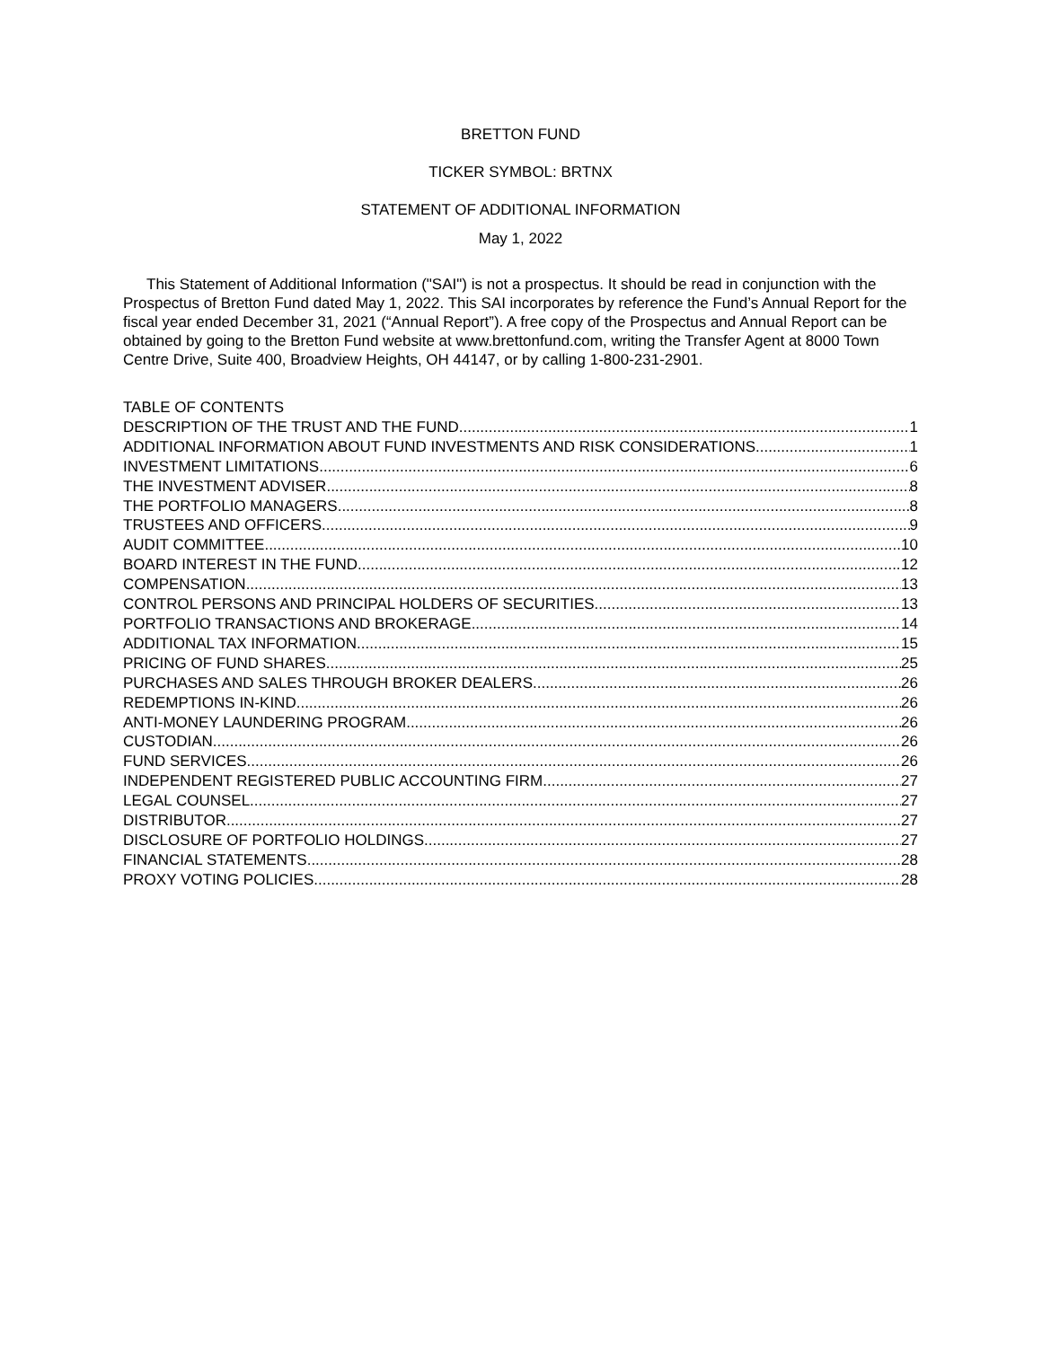BRETTON FUND
TICKER SYMBOL: BRTNX
STATEMENT OF ADDITIONAL INFORMATION
May 1, 2022
This Statement of Additional Information ("SAI") is not a prospectus. It should be read in conjunction with the Prospectus of Bretton Fund dated May 1, 2022. This SAI incorporates by reference the Fund’s Annual Report for the fiscal year ended December 31, 2021 (“Annual Report”). A free copy of the Prospectus and Annual Report can be obtained by going to the Bretton Fund website at www.brettonfund.com, writing the Transfer Agent at 8000 Town Centre Drive, Suite 400, Broadview Heights, OH 44147, or by calling 1-800-231-2901.
TABLE OF CONTENTS
DESCRIPTION OF THE TRUST AND THE FUND 1
ADDITIONAL INFORMATION ABOUT FUND INVESTMENTS AND RISK CONSIDERATIONS 1
INVESTMENT LIMITATIONS 6
THE INVESTMENT ADVISER 8
THE PORTFOLIO MANAGERS 8
TRUSTEES AND OFFICERS 9
AUDIT COMMITTEE 10
BOARD INTEREST IN THE FUND 12
COMPENSATION 13
CONTROL PERSONS AND PRINCIPAL HOLDERS OF SECURITIES 13
PORTFOLIO TRANSACTIONS AND BROKERAGE 14
ADDITIONAL TAX INFORMATION 15
PRICING OF FUND SHARES 25
PURCHASES AND SALES THROUGH BROKER DEALERS 26
REDEMPTIONS IN-KIND 26
ANTI-MONEY LAUNDERING PROGRAM 26
CUSTODIAN 26
FUND SERVICES 26
INDEPENDENT REGISTERED PUBLIC ACCOUNTING FIRM 27
LEGAL COUNSEL 27
DISTRIBUTOR 27
DISCLOSURE OF PORTFOLIO HOLDINGS 27
FINANCIAL STATEMENTS 28
PROXY VOTING POLICIES 28